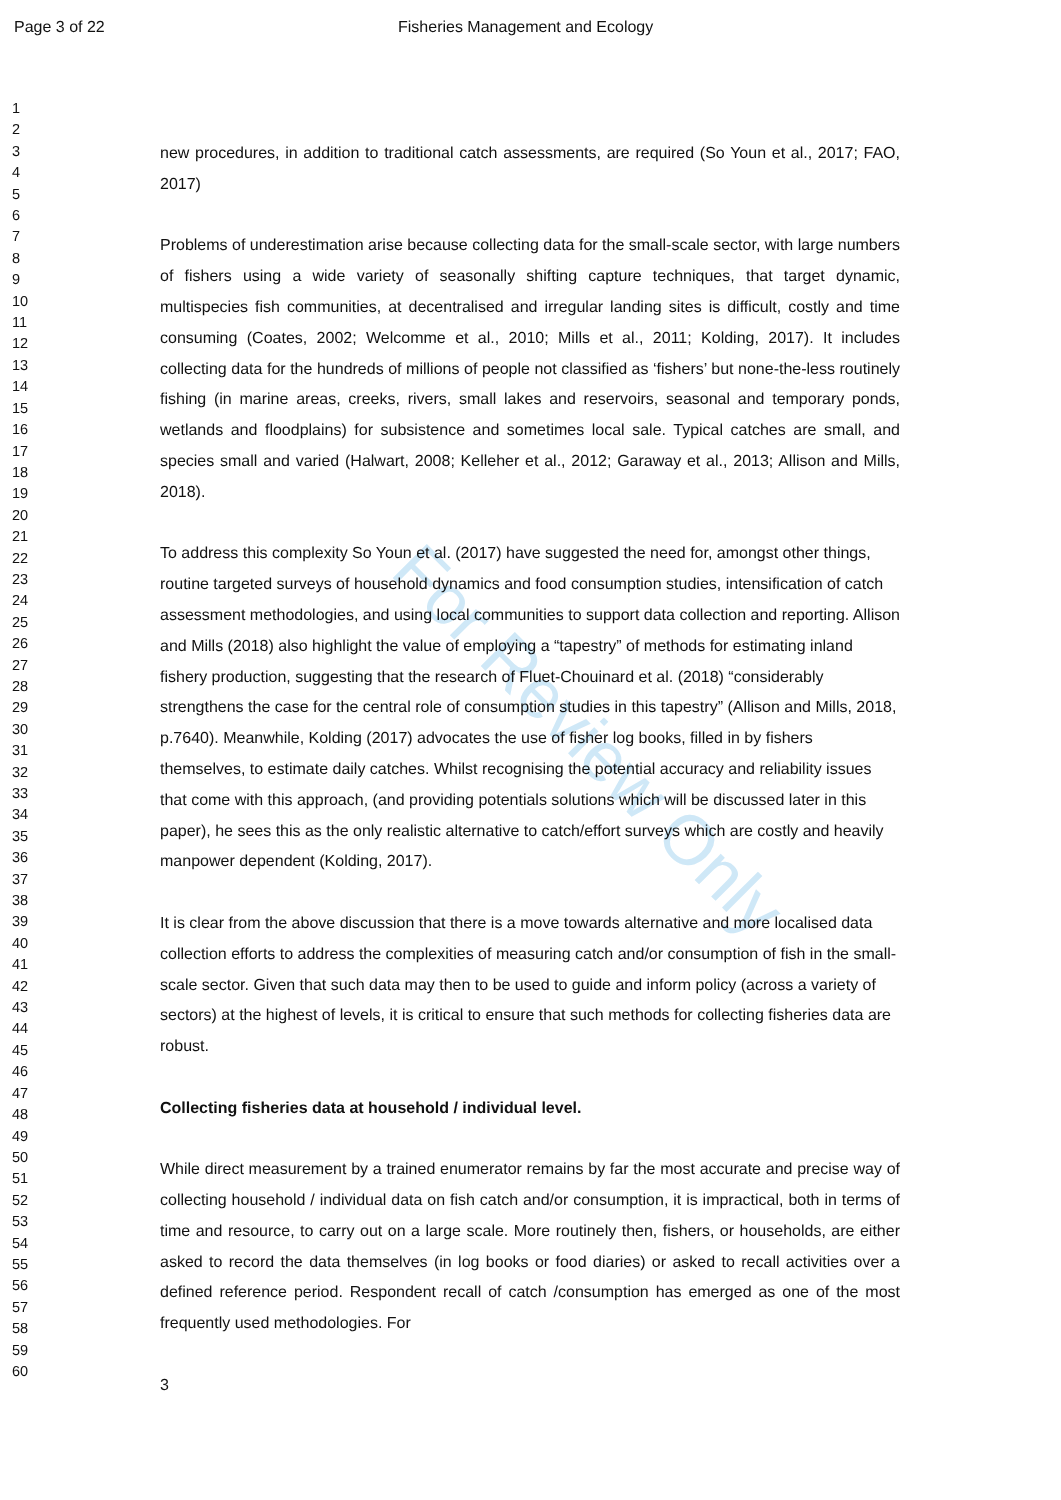Page 3 of 22 Fisheries Management and Ecology
For Review Only
1
2
3
4
5
6
7
8
9
10
11
12
13
14
15
16
17
18
19
20
21
22
23
24
25
26
27
28
29
30
31
32
33
34
35
36
37
38
39
40
41
42
43
44
45
46
47
48
49
50
51
52
53
54
55
56
57
58
59
60
new procedures, in addition to traditional catch assessments, are required (So Youn et al., 2017; FAO, 2017)
Problems of underestimation arise because collecting data for the small-scale sector, with large numbers of fishers using a wide variety of seasonally shifting capture techniques, that target dynamic, multispecies fish communities, at decentralised and irregular landing sites is difficult, costly and time consuming (Coates, 2002; Welcomme et al., 2010; Mills et al., 2011; Kolding, 2017). It includes collecting data for the hundreds of millions of people not classified as ‘fishers’ but none-the-less routinely fishing (in marine areas, creeks, rivers, small lakes and reservoirs, seasonal and temporary ponds, wetlands and floodplains) for subsistence and sometimes local sale. Typical catches are small, and species small and varied (Halwart, 2008; Kelleher et al., 2012; Garaway et al., 2013; Allison and Mills, 2018).
To address this complexity So Youn et al. (2017) have suggested the need for, amongst other things, routine targeted surveys of household dynamics and food consumption studies, intensification of catch assessment methodologies, and using local communities to support data collection and reporting. Allison and Mills (2018) also highlight the value of employing a “tapestry” of methods for estimating inland fishery production, suggesting that the research of Fluet-Chouinard et al. (2018) “considerably strengthens the case for the central role of consumption studies in this tapestry” (Allison and Mills, 2018, p.7640). Meanwhile, Kolding (2017) advocates the use of fisher log books, filled in by fishers themselves, to estimate daily catches. Whilst recognising the potential accuracy and reliability issues that come with this approach, (and providing potentials solutions which will be discussed later in this paper), he sees this as the only realistic alternative to catch/effort surveys which are costly and heavily manpower dependent (Kolding, 2017).
It is clear from the above discussion that there is a move towards alternative and more localised data collection efforts to address the complexities of measuring catch and/or consumption of fish in the small-scale sector. Given that such data may then to be used to guide and inform policy (across a variety of sectors) at the highest of levels, it is critical to ensure that such methods for collecting fisheries data are robust.
Collecting fisheries data at household / individual level.
While direct measurement by a trained enumerator remains by far the most accurate and precise way of collecting household / individual data on fish catch and/or consumption, it is impractical, both in terms of time and resource, to carry out on a large scale. More routinely then, fishers, or households, are either asked to record the data themselves (in log books or food diaries) or asked to recall activities over a defined reference period. Respondent recall of catch /consumption has emerged as one of the most frequently used methodologies. For
3